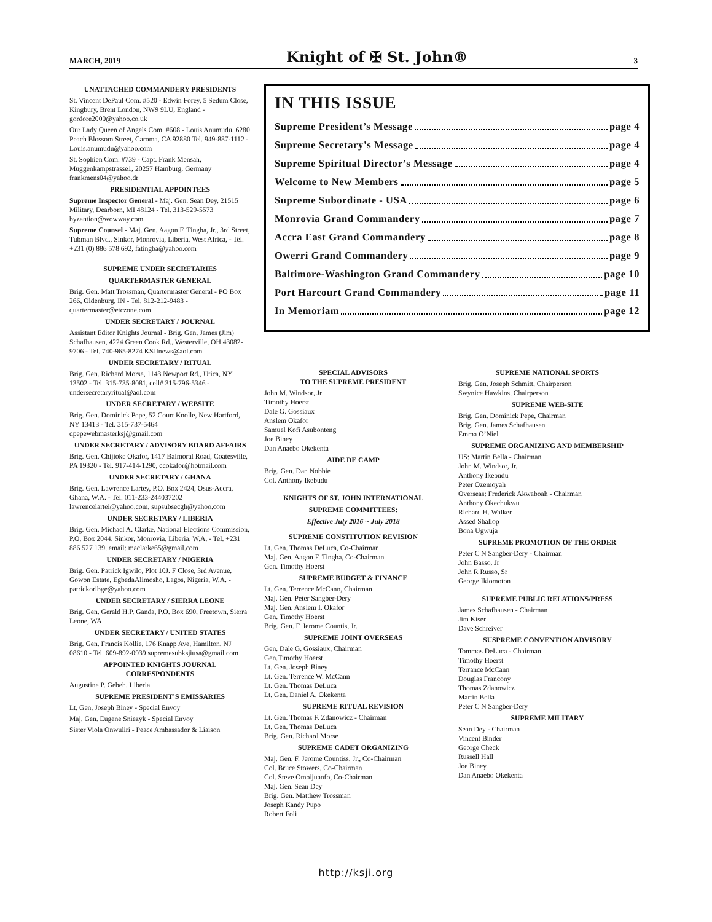MARCH, 2019 Knight of ✠ St. John® 3
UNATTACHED COMMANDERY PRESIDENTS
St. Vincent DePaul Com. #520 - Edwin Forey, 5 Sedum Close, Kingbury, Brent London, NW9 9LU, England - gordore2000@yahoo.co.uk
Our Lady Queen of Angels Com. #608 - Louis Anumudu, 6280 Peach Blossom Street, Caroma, CA 92880 Tel. 949-887-1112 - Louis.anumudu@yahoo.com
St. Sophien Com. #739 - Capt. Frank Mensah, Muggenkampstrasse1, 20257 Hamburg, Germany frankmens04@yahoo.dr
PRESIDENTIAL APPOINTEES
Supreme Inspector General - Maj. Gen. Sean Dey, 21515 Military, Dearborn, MI 48124 - Tel. 313-529-5573 byzantion@wowway.com
Supreme Counsel - Maj. Gen. Aagon F. Tingba, Jr., 3rd Street, Tubman Blvd., Sinkor, Monrovia, Liberia, West Africa, - Tel. +231 (0) 886 578 692, fatingba@yahoo.com
SUPREME UNDER SECRETARIES
QUARTERMASTER GENERAL
Brig. Gen. Matt Trossman, Quartermaster General - PO Box 266, Oldenburg, IN - Tel. 812-212-9483 - quartermaster@etczone.com
UNDER SECRETARY / JOURNAL
Assistant Editor Knights Journal - Brig. Gen. James (Jim) Schafhausen, 4224 Green Cook Rd., Westerville, OH 43082-9706 - Tel. 740-965-8274 KSJInews@aol.com
UNDER SECRETARY / RITUAL
Brig. Gen. Richard Morse, 1143 Newport Rd., Utica, NY 13502 - Tel. 315-735-8081, cell# 315-796-5346 - undersecretaryritual@aol.com
UNDER SECRETARY / WEBSITE
Brig. Gen. Dominick Pepe, 52 Court Knolle, New Hartford, NY 13413 - Tel. 315-737-5464 dpepewebmasterksj@gmail.com
UNDER SECRETARY / ADVISORY BOARD AFFAIRS
Brig. Gen. Chijioke Okafor, 1417 Balmoral Road, Coatesville, PA 19320 - Tel. 917-414-1290, ccokafor@hotmail.com
UNDER SECRETARY / GHANA
Brig. Gen. Lawrence Lartey, P.O. Box 2424, Osus-Accra, Ghana, W.A. - Tel. 011-233-244037202 lawrencelartei@yahoo.com, supsubsecgh@yahoo.com
UNDER SECRETARY / LIBERIA
Brig. Gen. Michael A. Clarke, National Elections Commission, P.O. Box 2044, Sinkor, Monrovia, Liberia, W.A. - Tel. +231 886 527 139, email: maclarke65@gmail.com
UNDER SECRETARY / NIGERIA
Brig. Gen. Patrick Igwilo, Plot 10J. F Close, 3rd Avenue, Gowon Estate, EgbedaAlimosho, Lagos, Nigeria, W.A. - patrickoribge@yahoo.com
UNDER SECRETARY / SIERRA LEONE
Brig. Gen. Gerald H.P. Ganda, P.O. Box 690, Freetown, Sierra Leone, WA
UNDER SECRETARY / UNITED STATES
Brig. Gen. Francis Kollie, 176 Knapp Ave, Hamilton, NJ 08610 - Tel. 609-892-0939 supremesubksjiusa@gmail.com
APPOINTED KNIGHTS JOURNAL CORRESPONDENTS
Augustine P. Gebeh, Liberia
SUPREME PRESIDENT’S EMISSARIES
Lt. Gen. Joseph Biney - Special Envoy
Maj. Gen. Eugene Sniezyk - Special Envoy
Sister Viola Onwuliri - Peace Ambassador & Liaison
IN THIS ISSUE
Supreme President’s Message page 4
Supreme Secretary’s Message page 4
Supreme Spiritual Director’s Message page 4
Welcome to New Members page 5
Supreme Subordinate - USA page 6
Monrovia Grand Commandery page 7
Accra East Grand Commandery page 8
Owerri Grand Commandery page 9
Baltimore-Washington Grand Commandery page 10
Port Harcourt Grand Commandery page 11
In Memoriam page 12
SPECIAL ADVISORS
TO THE SUPREME PRESIDENT
John M. Windsor, Jr
Timothy Hoerst
Dale G. Gossiaux
Anslem Okafor
Samuel Kofi Asubonteng
Joe Biney
Dan Anaebo Okekenta
AIDE DE CAMP
Brig. Gen. Dan Nobbie
Col. Anthony Ikebudu
KNIGHTS OF ST. JOHN INTERNATIONAL
SUPREME COMMITTEES:
Effective July 2016 ~ July 2018
SUPREME CONSTITUTION REVISION
Lt. Gen. Thomas DeLuca, Co-Chairman
Maj. Gen. Aagon F. Tingba, Co-Chairman
Gen. Timothy Hoerst
SUPREME BUDGET & FINANCE
Lt. Gen. Terrence McCann, Chairman
Maj. Gen. Peter Sangber-Dery
Maj. Gen. Anslem I. Okafor
Gen. Timothy Hoerst
Brig. Gen. F. Jerome Countis, Jr.
SUPREME JOINT OVERSEAS
Gen. Dale G. Gossiaux, Chairman
Gen.Timothy Hoerst
Lt. Gen. Joseph Biney
Lt. Gen. Terrence W. McCann
Lt. Gen. Thomas DeLuca
Lt. Gen. Daniel A. Okekenta
SUPREME RITUAL REVISION
Lt. Gen. Thomas F. Zdanowicz - Chairman
Lt. Gen. Thomas DeLuca
Brig. Gen. Richard Morse
SUPREME CADET ORGANIZING
Maj. Gen. F. Jerome Countiss, Jr., Co-Chairman
Col. Bruce Stowers, Co-Chairman
Col. Steve Omoijuanfo, Co-Chairman
Maj. Gen. Sean Dey
Brig. Gen. Matthew Trossman
Joseph Kandy Pupo
Robert Foli
SUPREME NATIONAL SPORTS
Brig. Gen. Joseph Schmitt, Chairperson
Swynice Hawkins, Chairperson
SUPREME WEB-SITE
Brig. Gen. Dominick Pepe, Chairman
Brig. Gen. James Schafhausen
Emma O’Niel
SUPREME ORGANIZING AND MEMBERSHIP
US: Martin Bella - Chairman
John M. Windsor, Jr.
Anthony Ikebudu
Peter Ozemoyah
Overseas: Frederick Akwaboah - Chairman
Anthony Okechukwu
Richard H. Walker
Assed Shallop
Bona Ugwuja
SUPREME PROMOTION OF THE ORDER
Peter C N Sangber-Dery - Chairman
John Basso, Jr
John R Russo, Sr
George Ikiomoton
SUPREME PUBLIC RELATIONS/PRESS
James Schafhausen - Chairman
Jim Kiser
Dave Schreiver
SUSPREME CONVENTION ADVISORY
Tommas DeLuca - Chairman
Timothy Hoerst
Terrance McCann
Douglas Francony
Thomas Zdanowicz
Martin Bella
Peter C N Sangber-Dery
SUPREME MILITARY
Sean Dey - Chairman
Vincent Binder
George Check
Russell Hall
Joe Biney
Dan Anaebo Okekenta
http://ksji.org